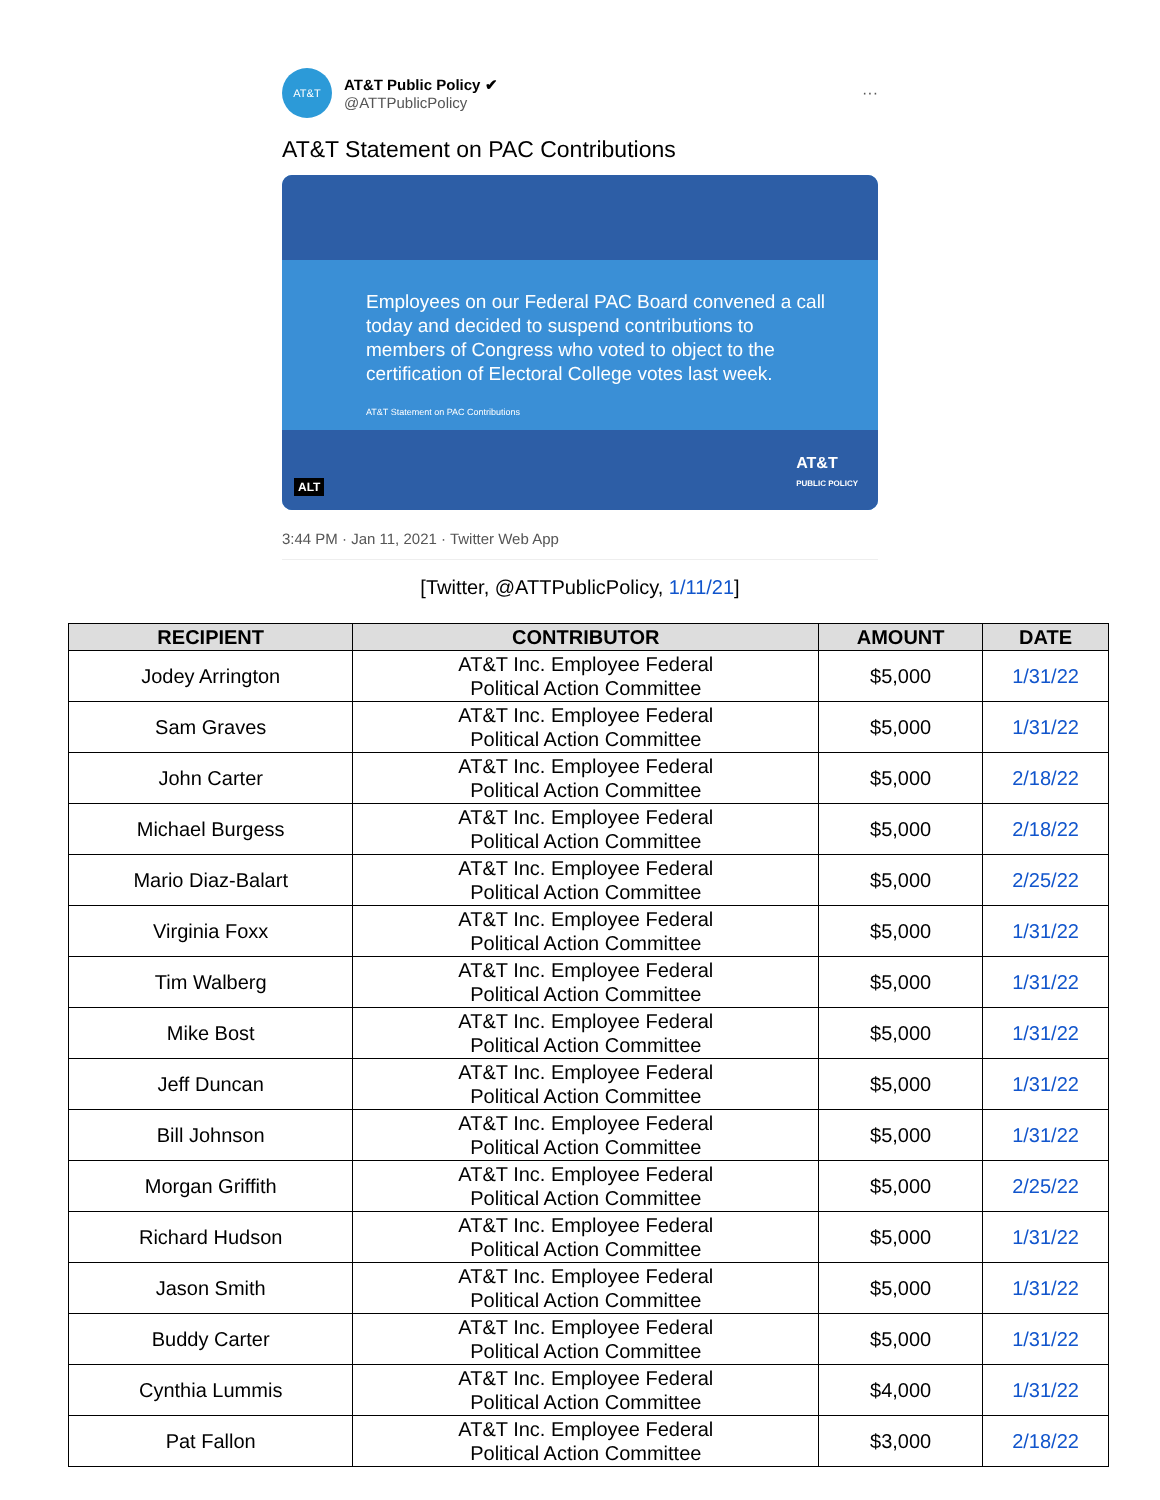AT&T
AT&T Public Policy ✔
@ATTPublicPolicy
···
AT&T Statement on PAC Contributions
Employees on our Federal PAC Board convened a call today and decided to suspend contributions to members of Congress who voted to object to the certification of Electoral College votes last week.
AT&T Statement on PAC Contributions
ALT
AT&T
PUBLIC POLICY
3:44 PM · Jan 11, 2021 · Twitter Web App
[Twitter, @ATTPublicPolicy, 1/11/21]
| RECIPIENT | CONTRIBUTOR | AMOUNT | DATE |
| --- | --- | --- | --- |
| Jodey Arrington | AT&T Inc. Employee Federal Political Action Committee | $5,000 | 1/31/22 |
| Sam Graves | AT&T Inc. Employee Federal Political Action Committee | $5,000 | 1/31/22 |
| John Carter | AT&T Inc. Employee Federal Political Action Committee | $5,000 | 2/18/22 |
| Michael Burgess | AT&T Inc. Employee Federal Political Action Committee | $5,000 | 2/18/22 |
| Mario Diaz-Balart | AT&T Inc. Employee Federal Political Action Committee | $5,000 | 2/25/22 |
| Virginia Foxx | AT&T Inc. Employee Federal Political Action Committee | $5,000 | 1/31/22 |
| Tim Walberg | AT&T Inc. Employee Federal Political Action Committee | $5,000 | 1/31/22 |
| Mike Bost | AT&T Inc. Employee Federal Political Action Committee | $5,000 | 1/31/22 |
| Jeff Duncan | AT&T Inc. Employee Federal Political Action Committee | $5,000 | 1/31/22 |
| Bill Johnson | AT&T Inc. Employee Federal Political Action Committee | $5,000 | 1/31/22 |
| Morgan Griffith | AT&T Inc. Employee Federal Political Action Committee | $5,000 | 2/25/22 |
| Richard Hudson | AT&T Inc. Employee Federal Political Action Committee | $5,000 | 1/31/22 |
| Jason Smith | AT&T Inc. Employee Federal Political Action Committee | $5,000 | 1/31/22 |
| Buddy Carter | AT&T Inc. Employee Federal Political Action Committee | $5,000 | 1/31/22 |
| Cynthia Lummis | AT&T Inc. Employee Federal Political Action Committee | $4,000 | 1/31/22 |
| Pat Fallon | AT&T Inc. Employee Federal Political Action Committee | $3,000 | 2/18/22 |